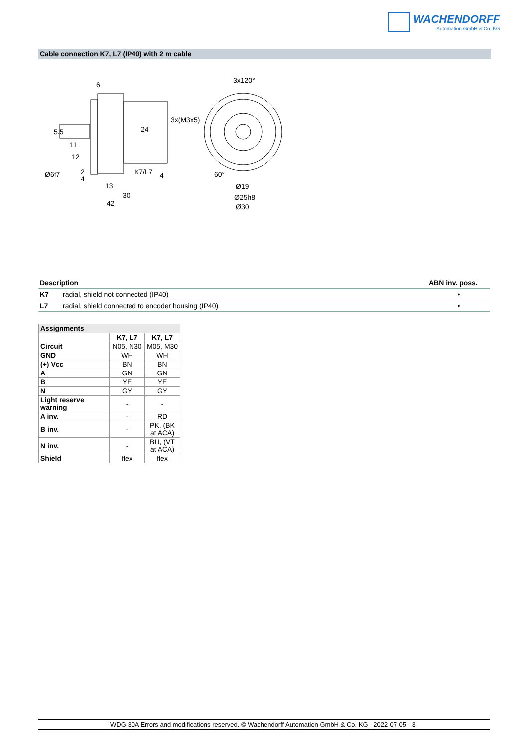WACHENDORFF
Automation GmbH & Co. KG
Cable connection K7, L7 (IP40) with 2 m cable
6
3x120°
3x(M3x5)
11
12
2
4
K7/L7
4
60°
13
30
42
Ø19
Ø25h8
Ø30
Ø6f7
5.5
24
| Description | | ABN inv. poss. |
| --- | --- | --- |
| K7 | radial, shield not connected (IP40) | • |
| L7 | radial, shield connected to encoder housing (IP40) | • |
| Assignments | | |
| --- | --- | --- |
| | K7, L7 | K7, L7 |
| Circuit | N05, N30 | M05, M30 |
| GND | WH | WH |
| (+) Vcc | BN | BN |
| A | GN | GN |
| B | YE | YE |
| N | GY | GY |
| Light reserve warning | - | - |
| A inv. | - | RD |
| B inv. | - | PK, (BK at ACA) |
| N inv. | - | BU, (VT at ACA) |
| Shield | flex | flex |
WDG 30A Errors and modifications reserved. © Wachendorff Automation GmbH & Co. KG 2022-07-05 -3-